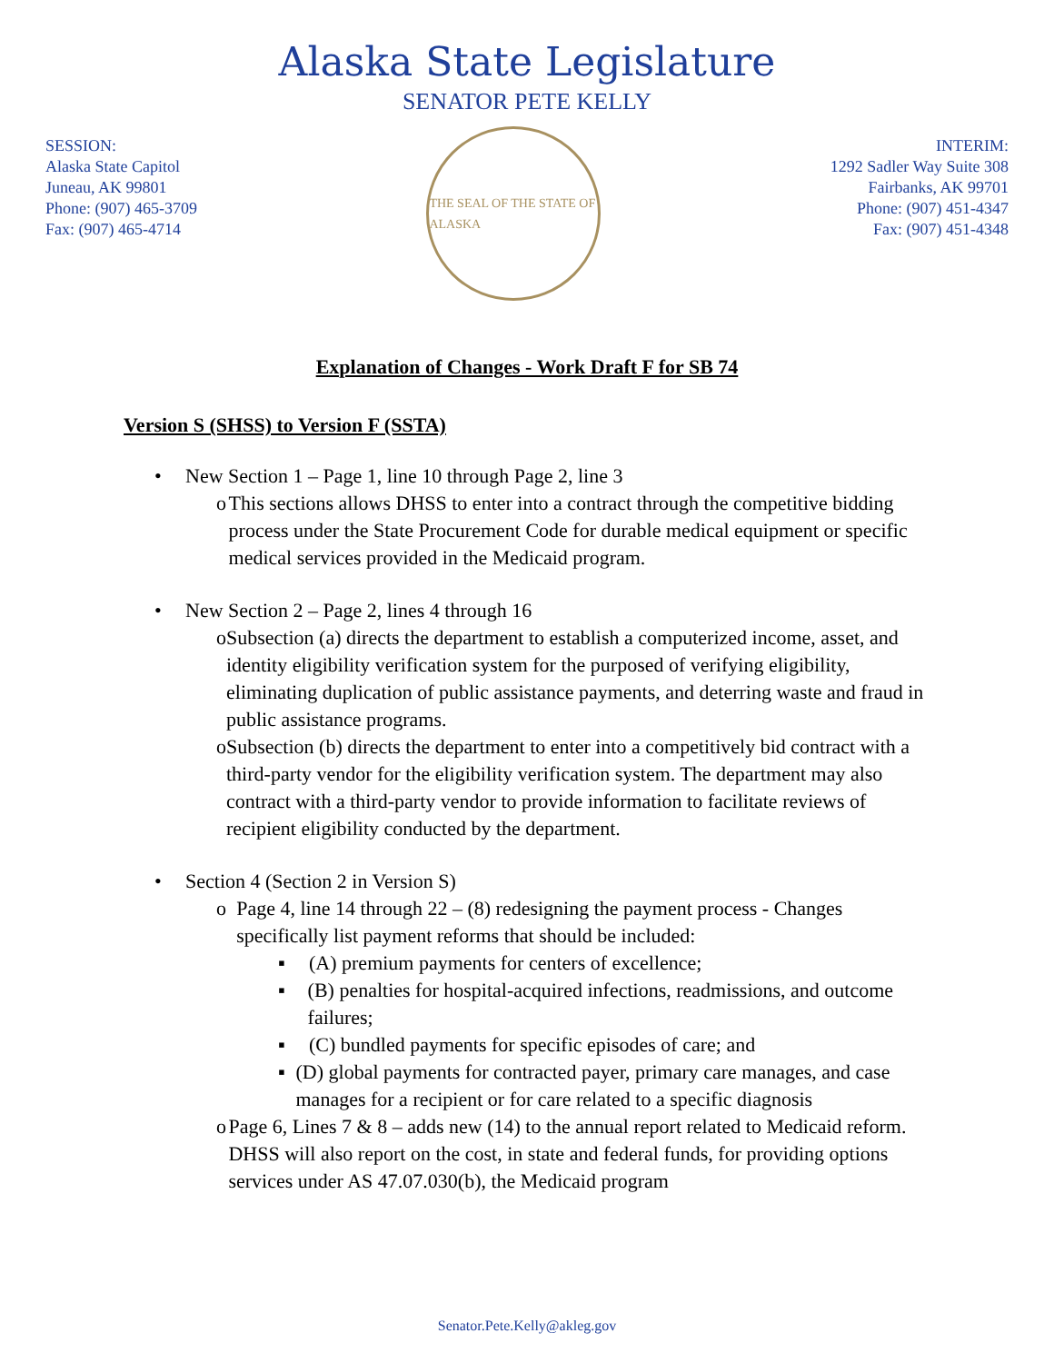Alaska State Legislature
SENATOR PETE KELLY
SESSION:
Alaska State Capitol
Juneau, AK 99801
Phone: (907) 465-3709
Fax: (907) 465-4714
THE SEAL OF THE STATE OF ALASKA
INTERIM:
1292 Sadler Way Suite 308
Fairbanks, AK 99701
Phone: (907) 451-4347
Fax: (907) 451-4348
Explanation of Changes - Work Draft F for SB 74
Version S (SHSS) to Version F (SSTA)
• New Section 1 – Page 1, line 10 through Page 2, line 3
o This sections allows DHSS to enter into a contract through the competitive bidding process under the State Procurement Code for durable medical equipment or specific medical services provided in the Medicaid program.
• New Section 2 – Page 2, lines 4 through 16
o Subsection (a) directs the department to establish a computerized income, asset, and identity eligibility verification system for the purposed of verifying eligibility, eliminating duplication of public assistance payments, and deterring waste and fraud in public assistance programs.
o Subsection (b) directs the department to enter into a competitively bid contract with a third-party vendor for the eligibility verification system. The department may also contract with a third-party vendor to provide information to facilitate reviews of recipient eligibility conducted by the department.
• Section 4 (Section 2 in Version S)
o Page 4, line 14 through 22 – (8) redesigning the payment process - Changes specifically list payment reforms that should be included:
▪ (A) premium payments for centers of excellence;
▪ (B) penalties for hospital-acquired infections, readmissions, and outcome failures;
▪ (C) bundled payments for specific episodes of care; and
▪ (D) global payments for contracted payer, primary care manages, and case manages for a recipient or for care related to a specific diagnosis
o Page 6, Lines 7 & 8 – adds new (14) to the annual report related to Medicaid reform. DHSS will also report on the cost, in state and federal funds, for providing options services under AS 47.07.030(b), the Medicaid program
Senator.Pete.Kelly@akleg.gov